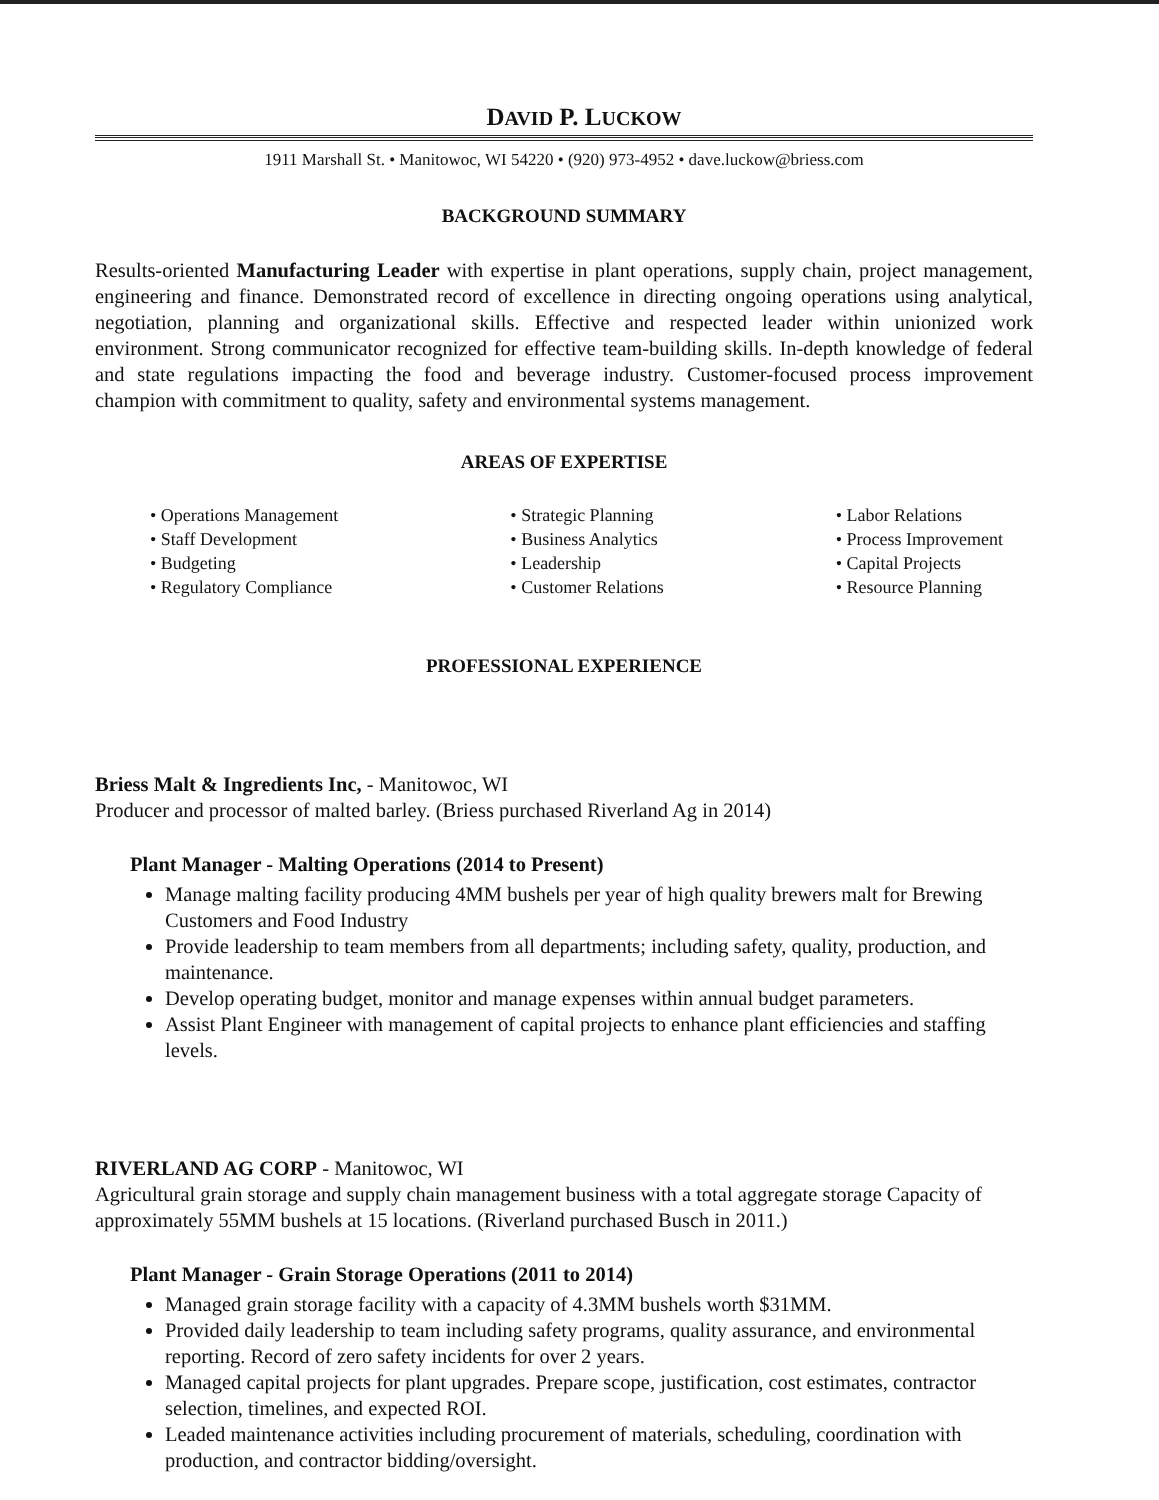DAVID P. LUCKOW
1911 Marshall St. • Manitowoc, WI 54220 • (920) 973-4952 • dave.luckow@briess.com
BACKGROUND SUMMARY
Results-oriented Manufacturing Leader with expertise in plant operations, supply chain, project management, engineering and finance. Demonstrated record of excellence in directing ongoing operations using analytical, negotiation, planning and organizational skills. Effective and respected leader within unionized work environment. Strong communicator recognized for effective team-building skills. In-depth knowledge of federal and state regulations impacting the food and beverage industry. Customer-focused process improvement champion with commitment to quality, safety and environmental systems management.
AREAS OF EXPERTISE
• Operations Management
• Staff Development
• Budgeting
• Regulatory Compliance
• Strategic Planning
• Business Analytics
• Leadership
• Customer Relations
• Labor Relations
• Process Improvement
• Capital Projects
• Resource Planning
PROFESSIONAL EXPERIENCE
Briess Malt & Ingredients Inc, - Manitowoc, WI
Producer and processor of malted barley. (Briess purchased Riverland Ag in 2014)
Plant Manager - Malting Operations (2014 to Present)
Manage malting facility producing 4MM bushels per year of high quality brewers malt for Brewing Customers and Food Industry
Provide leadership to team members from all departments; including safety, quality, production, and maintenance.
Develop operating budget, monitor and manage expenses within annual budget parameters.
Assist Plant Engineer with management of capital projects to enhance plant efficiencies and staffing levels.
RIVERLAND AG CORP - Manitowoc, WI
Agricultural grain storage and supply chain management business with a total aggregate storage Capacity of approximately 55MM bushels at 15 locations. (Riverland purchased Busch in 2011.)
Plant Manager - Grain Storage Operations (2011 to 2014)
Managed grain storage facility with a capacity of 4.3MM bushels worth $31MM.
Provided daily leadership to team including safety programs, quality assurance, and environmental reporting. Record of zero safety incidents for over 2 years.
Managed capital projects for plant upgrades. Prepare scope, justification, cost estimates, contractor selection, timelines, and expected ROI.
Leaded maintenance activities including procurement of materials, scheduling, coordination with production, and contractor bidding/oversight.